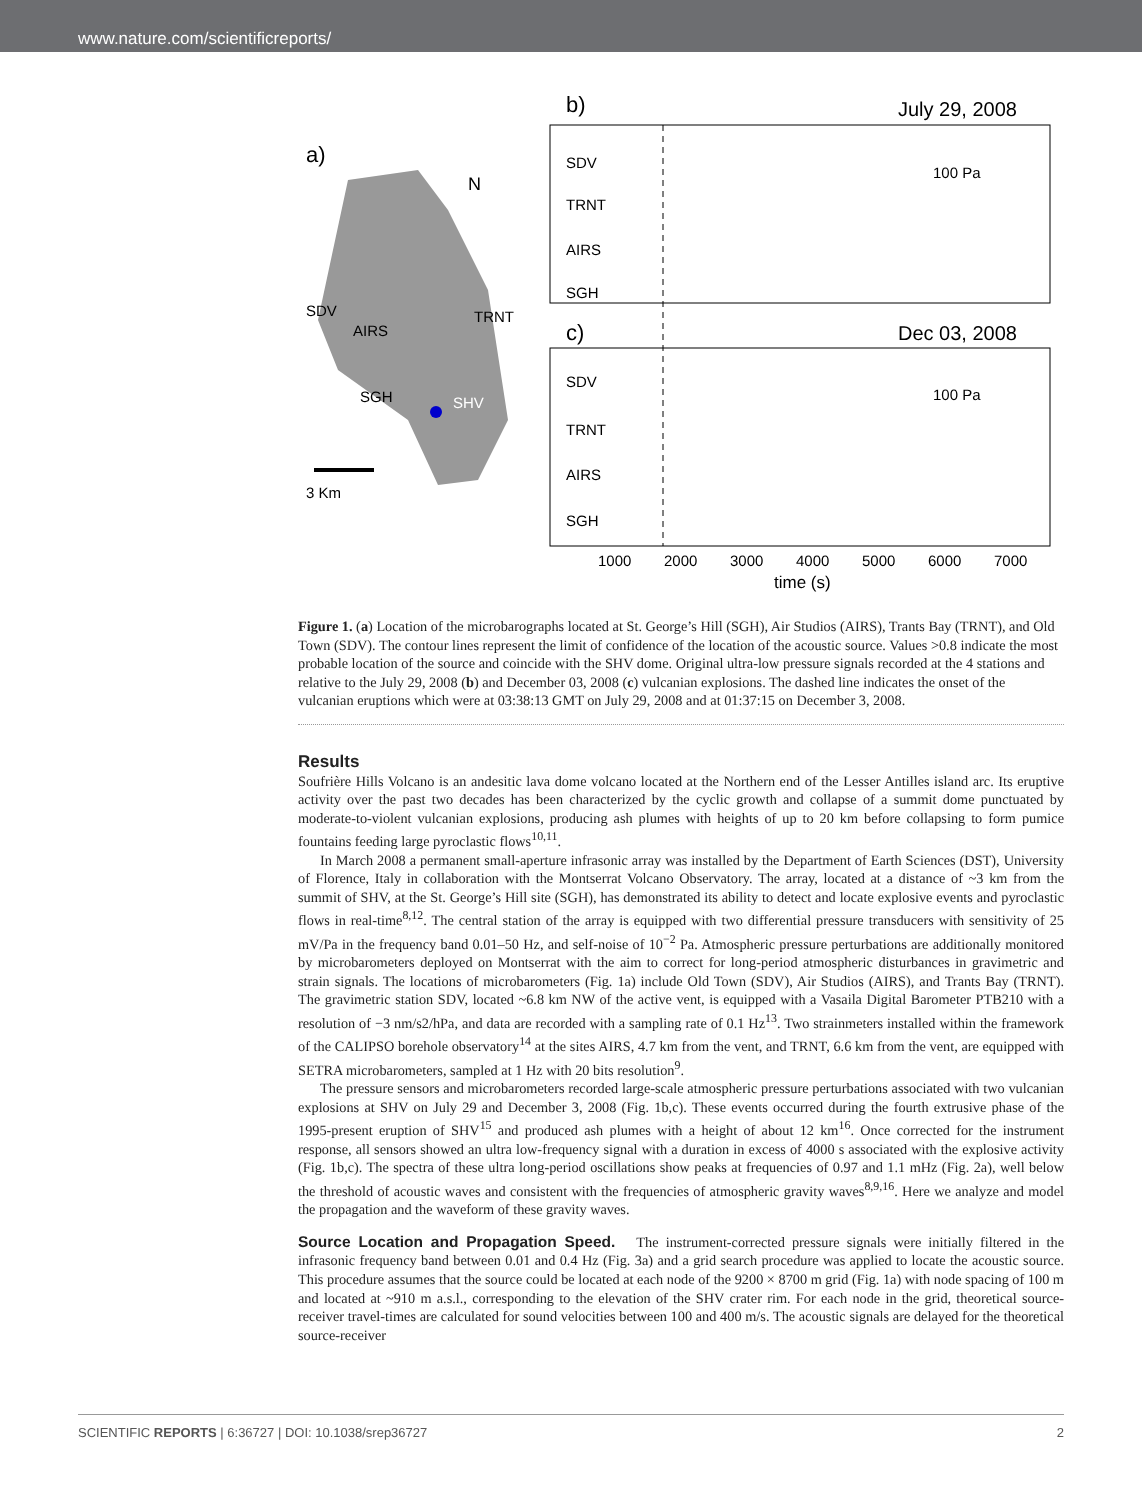www.nature.com/scientificreports/
a)
N
SDV
AIRS
TRNT
SGH
SHV
3 Km
b)
July 29, 2008
SDV
TRNT
AIRS
SGH
100 Pa
c)
Dec 03, 2008
SDV
TRNT
AIRS
SGH
100 Pa
1000
2000
3000
4000
5000
6000
7000
time (s)
Figure 1. (a) Location of the microbarographs located at St. George’s Hill (SGH), Air Studios (AIRS), Trants Bay (TRNT), and Old Town (SDV). The contour lines represent the limit of confidence of the location of the acoustic source. Values >0.8 indicate the most probable location of the source and coincide with the SHV dome. Original ultra-low pressure signals recorded at the 4 stations and relative to the July 29, 2008 (b) and December 03, 2008 (c) vulcanian explosions. The dashed line indicates the onset of the vulcanian eruptions which were at 03:38:13 GMT on July 29, 2008 and at 01:37:15 on December 3, 2008.
Results
Soufrière Hills Volcano is an andesitic lava dome volcano located at the Northern end of the Lesser Antilles island arc. Its eruptive activity over the past two decades has been characterized by the cyclic growth and collapse of a summit dome punctuated by moderate-to-violent vulcanian explosions, producing ash plumes with heights of up to 20 km before collapsing to form pumice fountains feeding large pyroclastic flows<sup>10,11</sup>.
In March 2008 a permanent small-aperture infrasonic array was installed by the Department of Earth Sciences (DST), University of Florence, Italy in collaboration with the Montserrat Volcano Observatory. The array, located at a distance of ~3 km from the summit of SHV, at the St. George’s Hill site (SGH), has demonstrated its ability to detect and locate explosive events and pyroclastic flows in real-time<sup>8,12</sup>. The central station of the array is equipped with two differential pressure transducers with sensitivity of 25 mV/Pa in the frequency band 0.01–50 Hz, and self-noise of 10<sup>−2</sup> Pa. Atmospheric pressure perturbations are additionally monitored by microbarometers deployed on Montserrat with the aim to correct for long-period atmospheric disturbances in gravimetric and strain signals. The locations of microbarometers (Fig. 1a) include Old Town (SDV), Air Studios (AIRS), and Trants Bay (TRNT). The gravimetric station SDV, located ~6.8 km NW of the active vent, is equipped with a Vasaila Digital Barometer PTB210 with a resolution of −3 nm/s2/hPa, and data are recorded with a sampling rate of 0.1 Hz<sup>13</sup>. Two strainmeters installed within the framework of the CALIPSO borehole observatory<sup>14</sup> at the sites AIRS, 4.7 km from the vent, and TRNT, 6.6 km from the vent, are equipped with SETRA microbarometers, sampled at 1 Hz with 20 bits resolution<sup>9</sup>.
The pressure sensors and microbarometers recorded large-scale atmospheric pressure perturbations associated with two vulcanian explosions at SHV on July 29 and December 3, 2008 (Fig. 1b,c). These events occurred during the fourth extrusive phase of the 1995-present eruption of SHV<sup>15</sup> and produced ash plumes with a height of about 12 km<sup>16</sup>. Once corrected for the instrument response, all sensors showed an ultra low-frequency signal with a duration in excess of 4000 s associated with the explosive activity (Fig. 1b,c). The spectra of these ultra long-period oscillations show peaks at frequencies of 0.97 and 1.1 mHz (Fig. 2a), well below the threshold of acoustic waves and consistent with the frequencies of atmospheric gravity waves<sup>8,9,16</sup>. Here we analyze and model the propagation and the waveform of these gravity waves.
Source Location and Propagation Speed. The instrument-corrected pressure signals were initially filtered in the infrasonic frequency band between 0.01 and 0.4 Hz (Fig. 3a) and a grid search procedure was applied to locate the acoustic source. This procedure assumes that the source could be located at each node of the 9200 × 8700 m grid (Fig. 1a) with node spacing of 100 m and located at ~910 m a.s.l., corresponding to the elevation of the SHV crater rim. For each node in the grid, theoretical source-receiver travel-times are calculated for sound velocities between 100 and 400 m/s. The acoustic signals are delayed for the theoretical source-receiver
SCIENTIFIC REPORTS | 6:36727 | DOI: 10.1038/srep36727 2